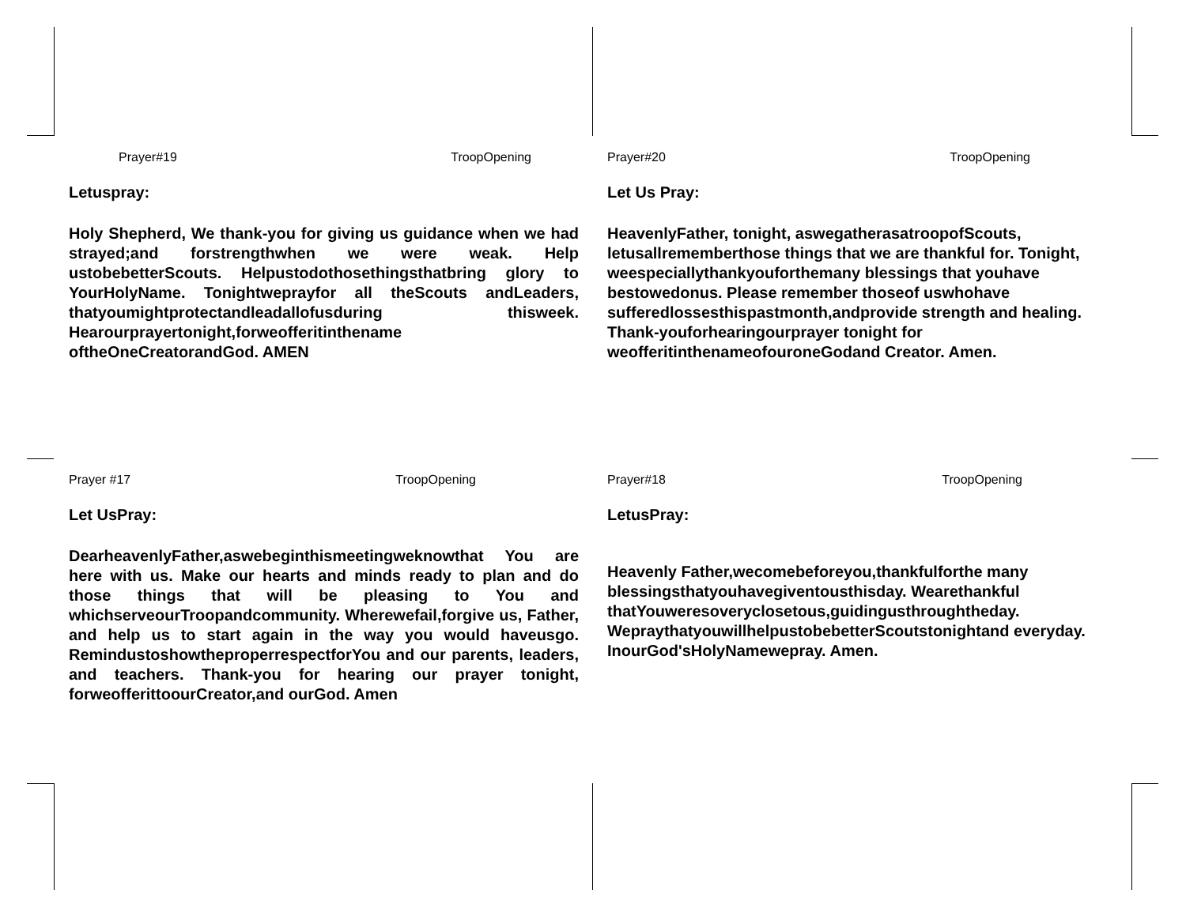Prayer#19 TroopOpening
Letuspray:
Holy Shepherd, We thank-you for giving us guidance when we had strayed;and forstrengthwhen we were weak. Help ustobebetterScouts. Helpustodothosethingsthatbring glory to YourHolyName. Tonightweprayfor all theScouts andLeaders, thatyoumightprotectandleadallofusduring thisweek. Hearourprayertonight,forweofferitinthename oftheOneCreatorandGod. AMEN
Prayer#20 TroopOpening
Let Us Pray:
HeavenlyFather, tonight, aswegatherasatroopofScouts, letusallrememberthose things that we are thankful for. Tonight, weespeciallythankyouforthemany blessings that youhave bestowedonus. Please remember thoseof uswhohave sufferedlossesthispastmonth,andprovide strength and healing. Thank-youforhearingourprayer tonight for weofferitinthenameofouroneGodand Creator. Amen.
Prayer #17 TroopOpening
Let UsPray:
DearheavenlyFather,aswebeginthismeetingweknowthat You are here with us. Make our hearts and minds ready to plan and do those things that will be pleasing to You and whichserveourTroopandcommunity. Wherewefail,forgive us, Father, and help us to start again in the way you would haveusgo. RemindustoshowtheproperrespectforYou and our parents, leaders, and teachers. Thank-you for hearing our prayer tonight, forweofferittoourCreator,and ourGod. Amen
Prayer#18 TroopOpening
LetusPray:
Heavenly Father,wecomebeforeyou,thankfulforthe many blessingsthatyouhavegiventousthisday. Wearethankful thatYouweresoveryclosetous,guidingusthroughtheday. WepraythatyouwillhelpustobebetterScoutstonightand everyday. InourGod'sHolyNamewepray. Amen.